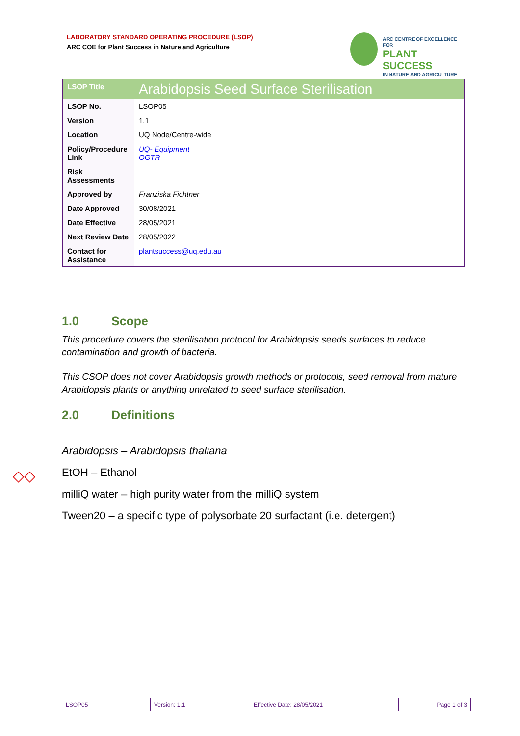LABORATORY STANDARD OPERATING PROCEDURE (LSOP)
ARC COE for Plant Success in Nature and Agriculture
ARC CENTRE OF EXCELLENCE FOR
PLANT SUCCESS
IN NATURE AND AGRICULTURE
| LSOP Title | Arabidopsis Seed Surface Sterilisation |
| LSOP No. | LSOP05 |
| Version | 1.1 |
| Location | UQ Node/Centre-wide |
| Policy/Procedure Link | UQ- Equipment OGTR |
| Risk Assessments | |
| Approved by | Franziska Fichtner |
| Date Approved | 30/08/2021 |
| Date Effective | 28/05/2021 |
| Next Review Date | 28/05/2022 |
| Contact for Assistance | plantsuccess@uq.edu.au |
1.0 Scope
This procedure covers the sterilisation protocol for Arabidopsis seeds surfaces to reduce contamination and growth of bacteria.
This CSOP does not cover Arabidopsis growth methods or protocols, seed removal from mature Arabidopsis plants or anything unrelated to seed surface sterilisation.
2.0 Definitions
Arabidopsis – Arabidopsis thaliana
EtOH – Ethanol
milliQ water – high purity water from the milliQ system
Tween20 – a specific type of polysorbate 20 surfactant (i.e. detergent)
◇◇
| LSOP05 | Version: 1.1 | Effective Date: 28/05/2021 | Page 1 of 3 |